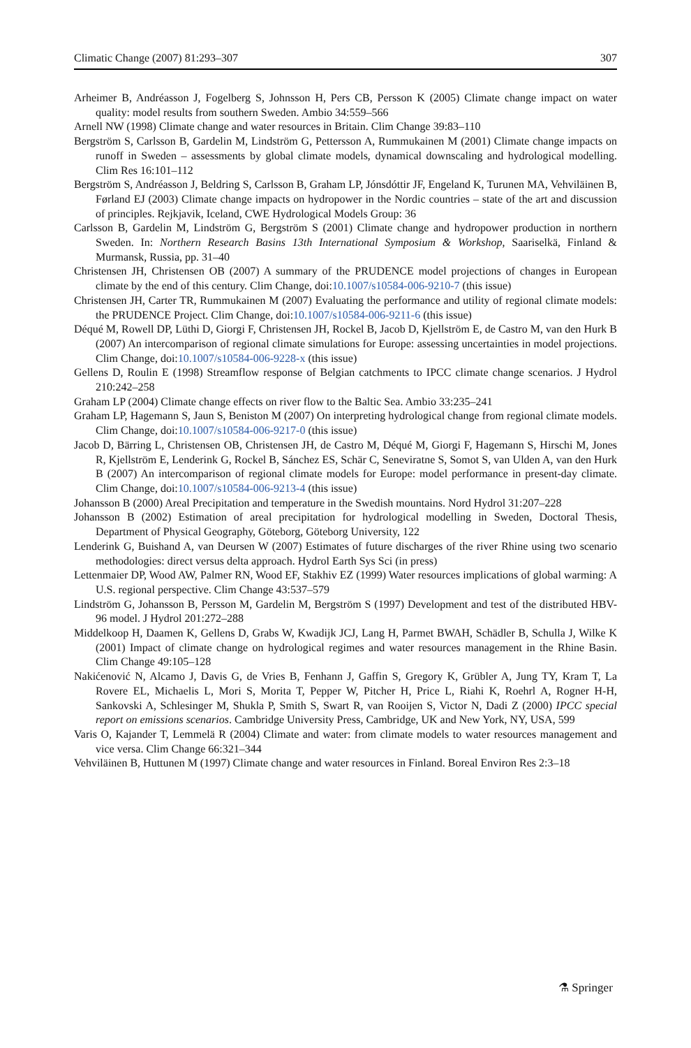Climatic Change (2007) 81:293–307 307
Arheimer B, Andréasson J, Fogelberg S, Johnsson H, Pers CB, Persson K (2005) Climate change impact on water quality: model results from southern Sweden. Ambio 34:559–566
Arnell NW (1998) Climate change and water resources in Britain. Clim Change 39:83–110
Bergström S, Carlsson B, Gardelin M, Lindström G, Pettersson A, Rummukainen M (2001) Climate change impacts on runoff in Sweden – assessments by global climate models, dynamical downscaling and hydrological modelling. Clim Res 16:101–112
Bergström S, Andréasson J, Beldring S, Carlsson B, Graham LP, Jónsdóttir JF, Engeland K, Turunen MA, Vehviläinen B, Førland EJ (2003) Climate change impacts on hydropower in the Nordic countries – state of the art and discussion of principles. Rejkjavik, Iceland, CWE Hydrological Models Group: 36
Carlsson B, Gardelin M, Lindström G, Bergström S (2001) Climate change and hydropower production in northern Sweden. In: Northern Research Basins 13th International Symposium & Workshop, Saariselkä, Finland & Murmansk, Russia, pp. 31–40
Christensen JH, Christensen OB (2007) A summary of the PRUDENCE model projections of changes in European climate by the end of this century. Clim Change, doi:10.1007/s10584-006-9210-7 (this issue)
Christensen JH, Carter TR, Rummukainen M (2007) Evaluating the performance and utility of regional climate models: the PRUDENCE Project. Clim Change, doi:10.1007/s10584-006-9211-6 (this issue)
Déqué M, Rowell DP, Lüthi D, Giorgi F, Christensen JH, Rockel B, Jacob D, Kjellström E, de Castro M, van den Hurk B (2007) An intercomparison of regional climate simulations for Europe: assessing uncertainties in model projections. Clim Change, doi:10.1007/s10584-006-9228-x (this issue)
Gellens D, Roulin E (1998) Streamflow response of Belgian catchments to IPCC climate change scenarios. J Hydrol 210:242–258
Graham LP (2004) Climate change effects on river flow to the Baltic Sea. Ambio 33:235–241
Graham LP, Hagemann S, Jaun S, Beniston M (2007) On interpreting hydrological change from regional climate models. Clim Change, doi:10.1007/s10584-006-9217-0 (this issue)
Jacob D, Bärring L, Christensen OB, Christensen JH, de Castro M, Déqué M, Giorgi F, Hagemann S, Hirschi M, Jones R, Kjellström E, Lenderink G, Rockel B, Sánchez ES, Schär C, Seneviratne S, Somot S, van Ulden A, van den Hurk B (2007) An intercomparison of regional climate models for Europe: model performance in present-day climate. Clim Change, doi:10.1007/s10584-006-9213-4 (this issue)
Johansson B (2000) Areal Precipitation and temperature in the Swedish mountains. Nord Hydrol 31:207–228
Johansson B (2002) Estimation of areal precipitation for hydrological modelling in Sweden, Doctoral Thesis, Department of Physical Geography, Göteborg, Göteborg University, 122
Lenderink G, Buishand A, van Deursen W (2007) Estimates of future discharges of the river Rhine using two scenario methodologies: direct versus delta approach. Hydrol Earth Sys Sci (in press)
Lettenmaier DP, Wood AW, Palmer RN, Wood EF, Stakhiv EZ (1999) Water resources implications of global warming: A U.S. regional perspective. Clim Change 43:537–579
Lindström G, Johansson B, Persson M, Gardelin M, Bergström S (1997) Development and test of the distributed HBV-96 model. J Hydrol 201:272–288
Middelkoop H, Daamen K, Gellens D, Grabs W, Kwadijk JCJ, Lang H, Parmet BWAH, Schädler B, Schulla J, Wilke K (2001) Impact of climate change on hydrological regimes and water resources management in the Rhine Basin. Clim Change 49:105–128
Nakićenović N, Alcamo J, Davis G, de Vries B, Fenhann J, Gaffin S, Gregory K, Grübler A, Jung TY, Kram T, La Rovere EL, Michaelis L, Mori S, Morita T, Pepper W, Pitcher H, Price L, Riahi K, Roehrl A, Rogner H-H, Sankovski A, Schlesinger M, Shukla P, Smith S, Swart R, van Rooijen S, Victor N, Dadi Z (2000) IPCC special report on emissions scenarios. Cambridge University Press, Cambridge, UK and New York, NY, USA, 599
Varis O, Kajander T, Lemmelä R (2004) Climate and water: from climate models to water resources management and vice versa. Clim Change 66:321–344
Vehviläinen B, Huttunen M (1997) Climate change and water resources in Finland. Boreal Environ Res 2:3–18
⚗ Springer